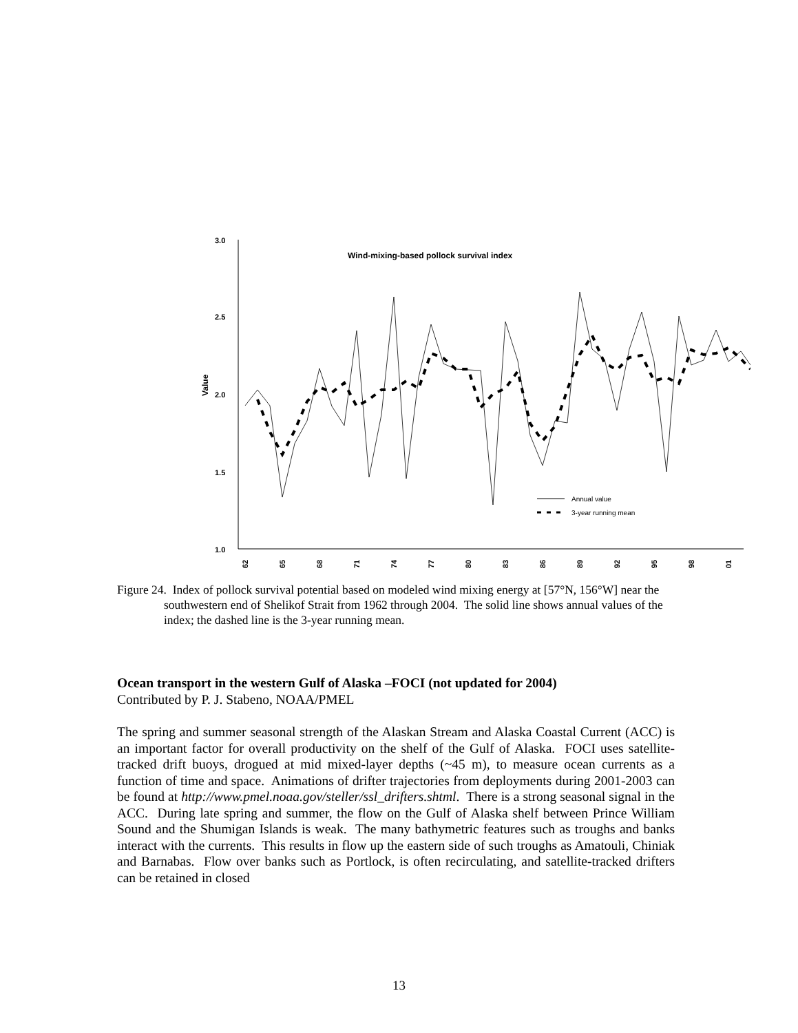3.0
2.5
2.0
1.5
1.0
Value
Wind-mixing-based pollock survival index
Annual value
3-year running mean
62
65
68
71
74
77
80
83
86
89
92
95
98
01
Figure 24. Index of pollock survival potential based on modeled wind mixing energy at [57°N, 156°W] near the southwestern end of Shelikof Strait from 1962 through 2004. The solid line shows annual values of the index; the dashed line is the 3-year running mean.
Ocean transport in the western Gulf of Alaska –FOCI (not updated for 2004)
Contributed by P. J. Stabeno, NOAA/PMEL
The spring and summer seasonal strength of the Alaskan Stream and Alaska Coastal Current (ACC) is an important factor for overall productivity on the shelf of the Gulf of Alaska. FOCI uses satellite-tracked drift buoys, drogued at mid mixed-layer depths (~45 m), to measure ocean currents as a function of time and space. Animations of drifter trajectories from deployments during 2001-2003 can be found at http://www.pmel.noaa.gov/steller/ssl_drifters.shtml. There is a strong seasonal signal in the ACC. During late spring and summer, the flow on the Gulf of Alaska shelf between Prince William Sound and the Shumigan Islands is weak. The many bathymetric features such as troughs and banks interact with the currents. This results in flow up the eastern side of such troughs as Amatouli, Chiniak and Barnabas. Flow over banks such as Portlock, is often recirculating, and satellite-tracked drifters can be retained in closed
13